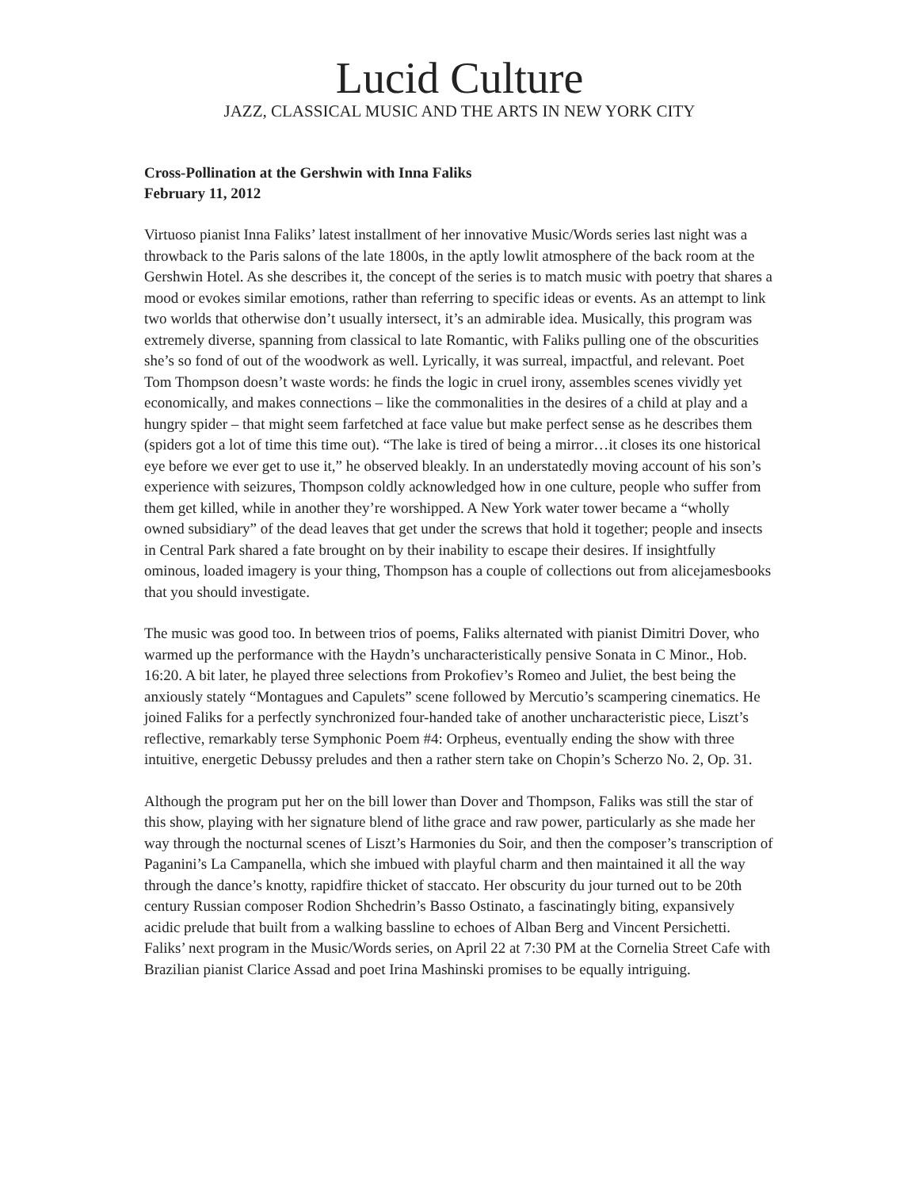Lucid Culture
JAZZ, CLASSICAL MUSIC AND THE ARTS IN NEW YORK CITY
Cross-Pollination at the Gershwin with Inna Faliks
February 11, 2012
Virtuoso pianist Inna Faliks’ latest installment of her innovative Music/Words series last night was a throwback to the Paris salons of the late 1800s, in the aptly lowlit atmosphere of the back room at the Gershwin Hotel. As she describes it, the concept of the series is to match music with poetry that shares a mood or evokes similar emotions, rather than referring to specific ideas or events. As an attempt to link two worlds that otherwise don’t usually intersect, it’s an admirable idea. Musically, this program was extremely diverse, spanning from classical to late Romantic, with Faliks pulling one of the obscurities she’s so fond of out of the woodwork as well. Lyrically, it was surreal, impactful, and relevant. Poet Tom Thompson doesn’t waste words: he finds the logic in cruel irony, assembles scenes vividly yet economically, and makes connections – like the commonalities in the desires of a child at play and a hungry spider – that might seem farfetched at face value but make perfect sense as he describes them (spiders got a lot of time this time out). “The lake is tired of being a mirror…it closes its one historical eye before we ever get to use it,” he observed bleakly. In an understatedly moving account of his son’s experience with seizures, Thompson coldly acknowledged how in one culture, people who suffer from them get killed, while in another they’re worshipped. A New York water tower became a “wholly owned subsidiary” of the dead leaves that get under the screws that hold it together; people and insects in Central Park shared a fate brought on by their inability to escape their desires. If insightfully ominous, loaded imagery is your thing, Thompson has a couple of collections out from alicejamesbooks that you should investigate.
The music was good too. In between trios of poems, Faliks alternated with pianist Dimitri Dover, who warmed up the performance with the Haydn’s uncharacteristically pensive Sonata in C Minor., Hob. 16:20. A bit later, he played three selections from Prokofiev’s Romeo and Juliet, the best being the anxiously stately “Montagues and Capulets” scene followed by Mercutio’s scampering cinematics. He joined Faliks for a perfectly synchronized four-handed take of another uncharacteristic piece, Liszt’s reflective, remarkably terse Symphonic Poem #4: Orpheus, eventually ending the show with three intuitive, energetic Debussy preludes and then a rather stern take on Chopin’s Scherzo No. 2, Op. 31.
Although the program put her on the bill lower than Dover and Thompson, Faliks was still the star of this show, playing with her signature blend of lithe grace and raw power, particularly as she made her way through the nocturnal scenes of Liszt’s Harmonies du Soir, and then the composer’s transcription of Paganini’s La Campanella, which she imbued with playful charm and then maintained it all the way through the dance’s knotty, rapidfire thicket of staccato. Her obscurity du jour turned out to be 20th century Russian composer Rodion Shchedrin’s Basso Ostinato, a fascinatingly biting, expansively acidic prelude that built from a walking bassline to echoes of Alban Berg and Vincent Persichetti. Faliks’ next program in the Music/Words series, on April 22 at 7:30 PM at the Cornelia Street Cafe with Brazilian pianist Clarice Assad and poet Irina Mashinski promises to be equally intriguing.